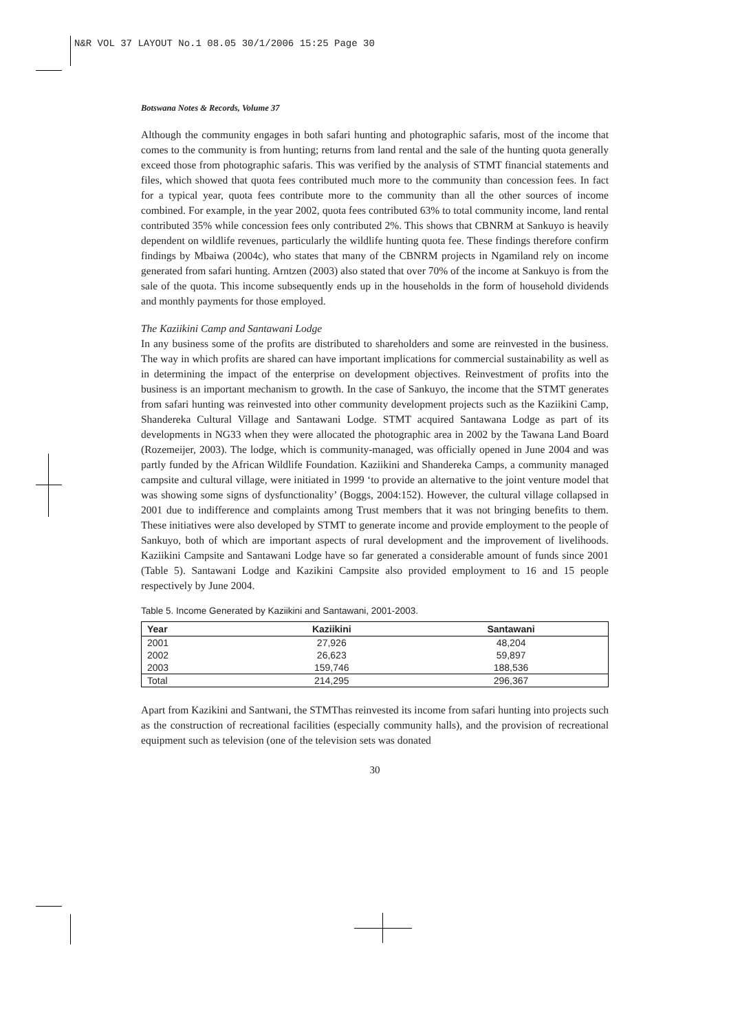N&R VOL 37 LAYOUT No.1 08.05 30/1/2006 15:25 Page 30
Botswana Notes & Records, Volume 37
Although the community engages in both safari hunting and photographic safaris, most of the income that comes to the community is from hunting; returns from land rental and the sale of the hunting quota generally exceed those from photographic safaris. This was verified by the analysis of STMT financial statements and files, which showed that quota fees contributed much more to the community than concession fees. In fact for a typical year, quota fees contribute more to the community than all the other sources of income combined. For example, in the year 2002, quota fees contributed 63% to total community income, land rental contributed 35% while concession fees only contributed 2%. This shows that CBNRM at Sankuyo is heavily dependent on wildlife revenues, particularly the wildlife hunting quota fee. These findings therefore confirm findings by Mbaiwa (2004c), who states that many of the CBNRM projects in Ngamiland rely on income generated from safari hunting. Arntzen (2003) also stated that over 70% of the income at Sankuyo is from the sale of the quota. This income subsequently ends up in the households in the form of household dividends and monthly payments for those employed.
The Kaziikini Camp and Santawani Lodge
In any business some of the profits are distributed to shareholders and some are reinvested in the business. The way in which profits are shared can have important implications for commercial sustainability as well as in determining the impact of the enterprise on development objectives. Reinvestment of profits into the business is an important mechanism to growth. In the case of Sankuyo, the income that the STMT generates from safari hunting was reinvested into other community development projects such as the Kaziikini Camp, Shandereka Cultural Village and Santawani Lodge. STMT acquired Santawana Lodge as part of its developments in NG33 when they were allocated the photographic area in 2002 by the Tawana Land Board (Rozemeijer, 2003). The lodge, which is community-managed, was officially opened in June 2004 and was partly funded by the African Wildlife Foundation. Kaziikini and Shandereka Camps, a community managed campsite and cultural village, were initiated in 1999 ‘to provide an alternative to the joint venture model that was showing some signs of dysfunctionality’ (Boggs, 2004:152). However, the cultural village collapsed in 2001 due to indifference and complaints among Trust members that it was not bringing benefits to them. These initiatives were also developed by STMT to generate income and provide employment to the people of Sankuyo, both of which are important aspects of rural development and the improvement of livelihoods. Kaziikini Campsite and Santawani Lodge have so far generated a considerable amount of funds since 2001 (Table 5). Santawani Lodge and Kazikini Campsite also provided employment to 16 and 15 people respectively by June 2004.
Table 5. Income Generated by Kaziikini and Santawani, 2001-2003.
| Year | Kaziikini | Santawani |
| --- | --- | --- |
| 2001 | 27,926 | 48,204 |
| 2002 | 26,623 | 59,897 |
| 2003 | 159,746 | 188,536 |
| Total | 214,295 | 296,367 |
Apart from Kazikini and Santwani, the STMThas reinvested its income from safari hunting into projects such as the construction of recreational facilities (especially community halls), and the provision of recreational equipment such as television (one of the television sets was donated
30